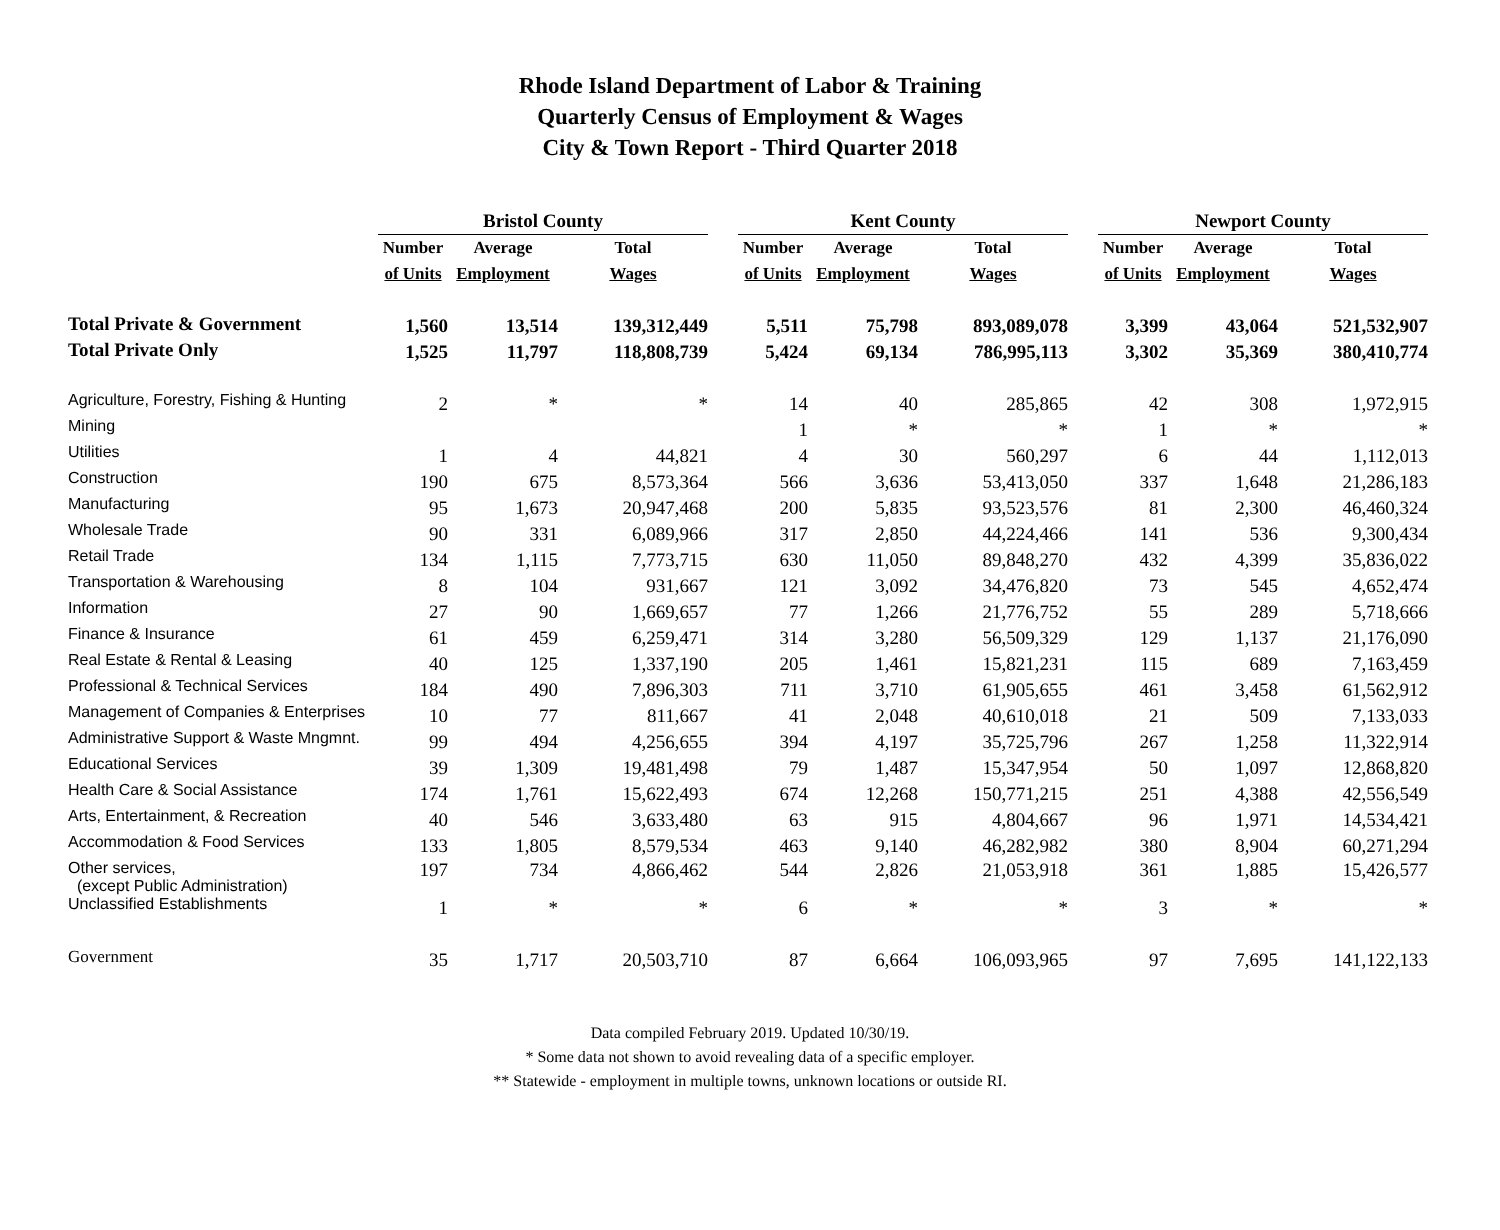Rhode Island Department of Labor & Training
Quarterly Census of Employment & Wages
City & Town Report - Third Quarter 2018
| | Bristol County | | | | Kent County | | | | Newport County | | |
| --- | --- | --- | --- | --- | --- | --- | --- | --- | --- | --- | --- |
| | Number | Average | Total | | Number | Average | Total | | Number | Average | Total |
| | of Units | Employment | Wages | | of Units | Employment | Wages | | of Units | Employment | Wages |
| Total Private & Government | 1,560 | 13,514 | 139,312,449 | | 5,511 | 75,798 | 893,089,078 | | 3,399 | 43,064 | 521,532,907 |
| Total Private Only | 1,525 | 11,797 | 118,808,739 | | 5,424 | 69,134 | 786,995,113 | | 3,302 | 35,369 | 380,410,774 |
| Agriculture, Forestry, Fishing & Hunting | 2 | * | * | | 14 | 40 | 285,865 | | 42 | 308 | 1,972,915 |
| Mining | | | | | 1 | * | * | | 1 | * | * |
| Utilities | 1 | 4 | 44,821 | | 4 | 30 | 560,297 | | 6 | 44 | 1,112,013 |
| Construction | 190 | 675 | 8,573,364 | | 566 | 3,636 | 53,413,050 | | 337 | 1,648 | 21,286,183 |
| Manufacturing | 95 | 1,673 | 20,947,468 | | 200 | 5,835 | 93,523,576 | | 81 | 2,300 | 46,460,324 |
| Wholesale Trade | 90 | 331 | 6,089,966 | | 317 | 2,850 | 44,224,466 | | 141 | 536 | 9,300,434 |
| Retail Trade | 134 | 1,115 | 7,773,715 | | 630 | 11,050 | 89,848,270 | | 432 | 4,399 | 35,836,022 |
| Transportation & Warehousing | 8 | 104 | 931,667 | | 121 | 3,092 | 34,476,820 | | 73 | 545 | 4,652,474 |
| Information | 27 | 90 | 1,669,657 | | 77 | 1,266 | 21,776,752 | | 55 | 289 | 5,718,666 |
| Finance & Insurance | 61 | 459 | 6,259,471 | | 314 | 3,280 | 56,509,329 | | 129 | 1,137 | 21,176,090 |
| Real Estate & Rental & Leasing | 40 | 125 | 1,337,190 | | 205 | 1,461 | 15,821,231 | | 115 | 689 | 7,163,459 |
| Professional & Technical Services | 184 | 490 | 7,896,303 | | 711 | 3,710 | 61,905,655 | | 461 | 3,458 | 61,562,912 |
| Management of Companies & Enterprises | 10 | 77 | 811,667 | | 41 | 2,048 | 40,610,018 | | 21 | 509 | 7,133,033 |
| Administrative Support & Waste Mngmnt. | 99 | 494 | 4,256,655 | | 394 | 4,197 | 35,725,796 | | 267 | 1,258 | 11,322,914 |
| Educational Services | 39 | 1,309 | 19,481,498 | | 79 | 1,487 | 15,347,954 | | 50 | 1,097 | 12,868,820 |
| Health Care & Social Assistance | 174 | 1,761 | 15,622,493 | | 674 | 12,268 | 150,771,215 | | 251 | 4,388 | 42,556,549 |
| Arts, Entertainment, & Recreation | 40 | 546 | 3,633,480 | | 63 | 915 | 4,804,667 | | 96 | 1,971 | 14,534,421 |
| Accommodation & Food Services | 133 | 1,805 | 8,579,534 | | 463 | 9,140 | 46,282,982 | | 380 | 8,904 | 60,271,294 |
| Other services, (except Public Administration) | 197 | 734 | 4,866,462 | | 544 | 2,826 | 21,053,918 | | 361 | 1,885 | 15,426,577 |
| Unclassified Establishments | 1 | * | * | | 6 | * | * | | 3 | * | * |
| Government | 35 | 1,717 | 20,503,710 | | 87 | 6,664 | 106,093,965 | | 97 | 7,695 | 141,122,133 |
Data compiled February 2019. Updated 10/30/19.
* Some data not shown to avoid revealing data of a specific employer.
** Statewide - employment in multiple towns, unknown locations or outside RI.